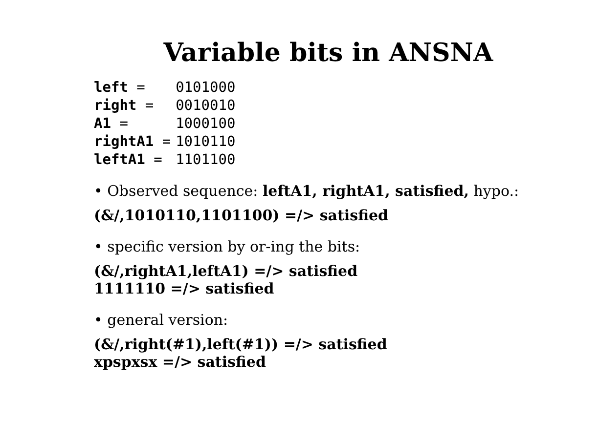Variable bits in ANSNA
| left = | 0101000 |
| right = | 0010010 |
| A1 = | 1000100 |
| rightA1 = | 1010110 |
| leftA1 = | 1101100 |
• Observed sequence: leftA1, rightA1, satisfied, hypo.:
(&/,1010110,1101100) =/> satisfied
• specific version by or-ing the bits:
(&/,rightA1,leftA1) =/> satisfied
1111110 =/> satisfied
• general version:
(&/,right(#1),left(#1)) =/> satisfied
xpspxsx =/> satisfied